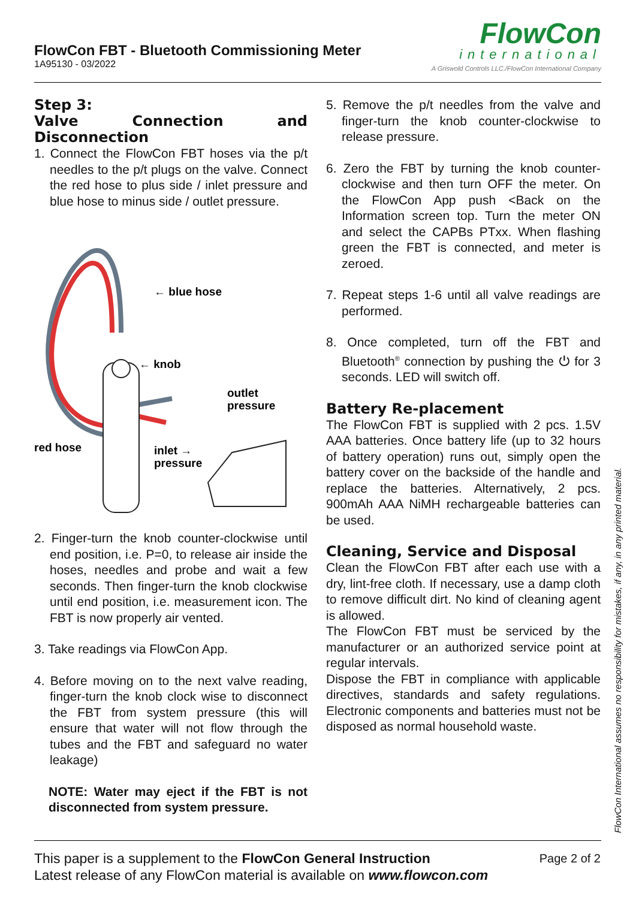FlowCon FBT - Bluetooth Commissioning Meter
1A95130 - 03/2022
FlowCon
international
A Griswold Controls LLC./FlowCon International Company
Step 3:
Valve Connection and Disconnection
1. Connect the FlowCon FBT hoses via the p/t needles to the p/t plugs on the valve. Connect the red hose to plus side / inlet pressure and blue hose to minus side / outlet pressure.
← blue hose
← knob
outlet
pressure
red hose
inlet →
pressure
2. Finger-turn the knob counter-clockwise until end position, i.e. P=0, to release air inside the hoses, needles and probe and wait a few seconds. Then finger-turn the knob clockwise until end position, i.e. measurement icon. The FBT is now properly air vented.
3. Take readings via FlowCon App.
4. Before moving on to the next valve reading, finger-turn the knob clock wise to disconnect the FBT from system pressure (this will ensure that water will not flow through the tubes and the FBT and safeguard no water leakage)
NOTE: Water may eject if the FBT is not disconnected from system pressure.
5. Remove the p/t needles from the valve and finger-turn the knob counter-clockwise to release pressure.
6. Zero the FBT by turning the knob counter-clockwise and then turn OFF the meter. On the FlowCon App push <Back on the Information screen top. Turn the meter ON and select the CAPBs PTxx. When flashing green the FBT is connected, and meter is zeroed.
7. Repeat steps 1-6 until all valve readings are performed.
8. Once completed, turn off the FBT and Bluetooth<sup>®</sup> connection by pushing the ⏻ for 3 seconds. LED will switch off.
Battery Re-placement
The FlowCon FBT is supplied with 2 pcs. 1.5V AAA batteries. Once battery life (up to 32 hours of battery operation) runs out, simply open the battery cover on the backside of the handle and replace the batteries. Alternatively, 2 pcs. 900mAh AAA NiMH rechargeable batteries can be used.
Cleaning, Service and Disposal
Clean the FlowCon FBT after each use with a dry, lint-free cloth. If necessary, use a damp cloth to remove difficult dirt. No kind of cleaning agent is allowed.
The FlowCon FBT must be serviced by the manufacturer or an authorized service point at regular intervals.
Dispose the FBT in compliance with applicable directives, standards and safety regulations. Electronic components and batteries must not be disposed as normal household waste.
FlowCon International assumes no responsibility for mistakes, if any, in any printed material.
Page 2 of 2 This paper is a supplement to the FlowCon General Instruction
Latest release of any FlowCon material is available on www.flowcon.com